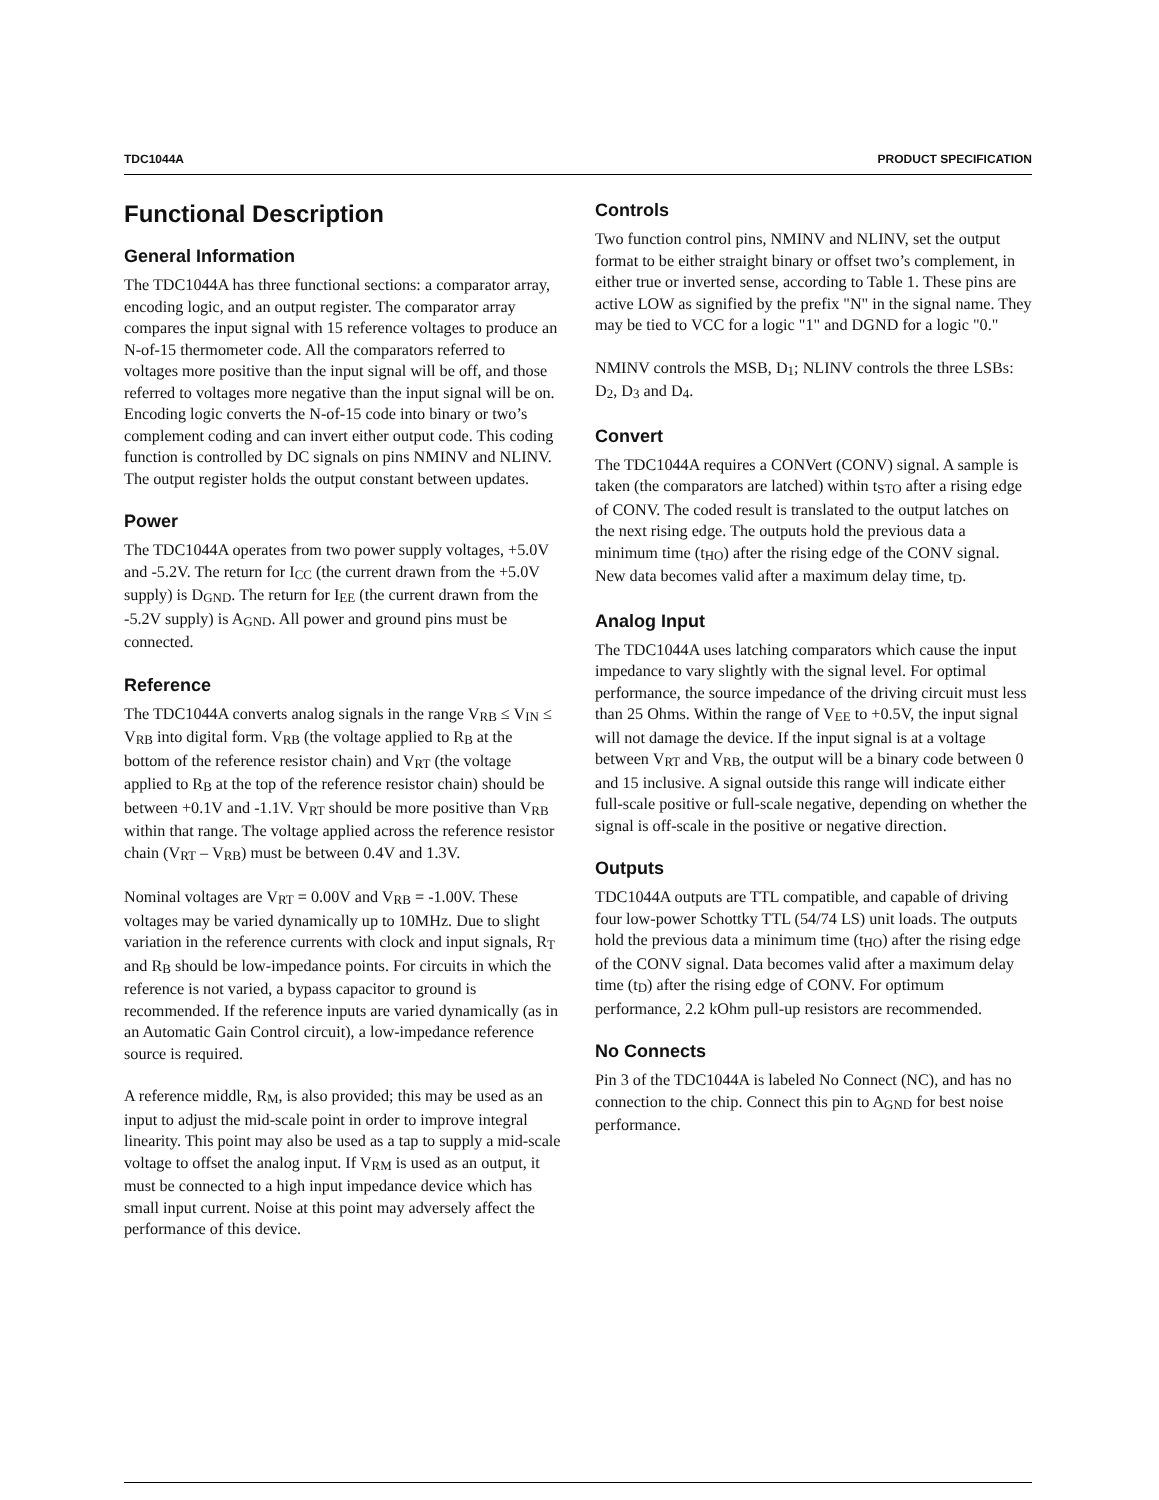TDC1044A PRODUCT SPECIFICATION
Functional Description
General Information
The TDC1044A has three functional sections: a comparator array, encoding logic, and an output register. The comparator array compares the input signal with 15 reference voltages to produce an N-of-15 thermometer code. All the comparators referred to voltages more positive than the input signal will be off, and those referred to voltages more negative than the input signal will be on. Encoding logic converts the N-of-15 code into binary or two’s complement coding and can invert either output code. This coding function is controlled by DC signals on pins NMINV and NLINV. The output register holds the output constant between updates.
Power
The TDC1044A operates from two power supply voltages, +5.0V and -5.2V. The return for I<sub>CC</sub> (the current drawn from the +5.0V supply) is D<sub>GND</sub>. The return for I<sub>EE</sub> (the current drawn from the -5.2V supply) is A<sub>GND</sub>. All power and ground pins must be connected.
Reference
The TDC1044A converts analog signals in the range V<sub>RB</sub> ≤ V<sub>IN</sub> ≤ V<sub>RB</sub> into digital form. V<sub>RB</sub> (the voltage applied to R<sub>B</sub> at the bottom of the reference resistor chain) and V<sub>RT</sub> (the voltage applied to R<sub>B</sub> at the top of the reference resistor chain) should be between +0.1V and -1.1V. V<sub>RT</sub> should be more positive than V<sub>RB</sub> within that range. The voltage applied across the reference resistor chain (V<sub>RT</sub> – V<sub>RB</sub>) must be between 0.4V and 1.3V.
Nominal voltages are V<sub>RT</sub> = 0.00V and V<sub>RB</sub> = -1.00V. These voltages may be varied dynamically up to 10MHz. Due to slight variation in the reference currents with clock and input signals, R<sub>T</sub> and R<sub>B</sub> should be low-impedance points. For circuits in which the reference is not varied, a bypass capacitor to ground is recommended. If the reference inputs are varied dynamically (as in an Automatic Gain Control circuit), a low-impedance reference source is required.
A reference middle, R<sub>M</sub>, is also provided; this may be used as an input to adjust the mid-scale point in order to improve integral linearity. This point may also be used as a tap to supply a mid-scale voltage to offset the analog input. If V<sub>RM</sub> is used as an output, it must be connected to a high input impedance device which has small input current. Noise at this point may adversely affect the performance of this device.
Controls
Two function control pins, NMINV and NLINV, set the output format to be either straight binary or offset two’s complement, in either true or inverted sense, according to Table 1. These pins are active LOW as signified by the prefix "N" in the signal name. They may be tied to VCC for a logic "1" and DGND for a logic "0."
NMINV controls the MSB, D<sub>1</sub>; NLINV controls the three LSBs: D<sub>2</sub>, D<sub>3</sub> and D<sub>4</sub>.
Convert
The TDC1044A requires a CONVert (CONV) signal. A sample is taken (the comparators are latched) within t<sub>STO</sub> after a rising edge of CONV. The coded result is translated to the output latches on the next rising edge. The outputs hold the previous data a minimum time (t<sub>HO</sub>) after the rising edge of the CONV signal. New data becomes valid after a maximum delay time, t<sub>D</sub>.
Analog Input
The TDC1044A uses latching comparators which cause the input impedance to vary slightly with the signal level. For optimal performance, the source impedance of the driving circuit must less than 25 Ohms. Within the range of V<sub>EE</sub> to +0.5V, the input signal will not damage the device. If the input signal is at a voltage between V<sub>RT</sub> and V<sub>RB</sub>, the output will be a binary code between 0 and 15 inclusive. A signal outside this range will indicate either full-scale positive or full-scale negative, depending on whether the signal is off-scale in the positive or negative direction.
Outputs
TDC1044A outputs are TTL compatible, and capable of driving four low-power Schottky TTL (54/74 LS) unit loads. The outputs hold the previous data a minimum time (t<sub>HO</sub>) after the rising edge of the CONV signal. Data becomes valid after a maximum delay time (t<sub>D</sub>) after the rising edge of CONV. For optimum performance, 2.2 kOhm pull-up resistors are recommended.
No Connects
Pin 3 of the TDC1044A is labeled No Connect (NC), and has no connection to the chip. Connect this pin to A<sub>GND</sub> for best noise performance.